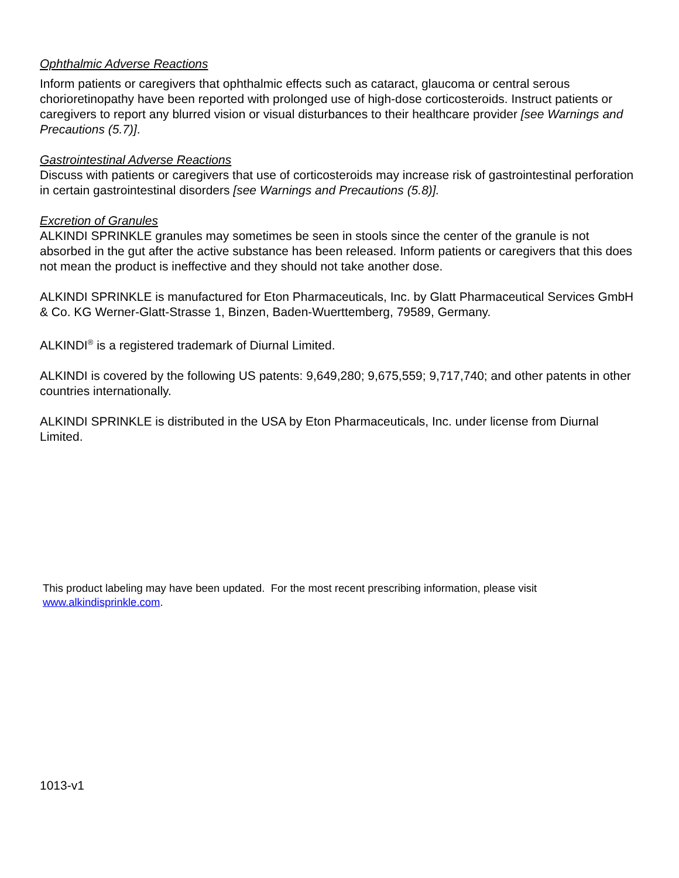Ophthalmic Adverse Reactions
Inform patients or caregivers that ophthalmic effects such as cataract, glaucoma or central serous chorioretinopathy have been reported with prolonged use of high-dose corticosteroids. Instruct patients or caregivers to report any blurred vision or visual disturbances to their healthcare provider [see Warnings and Precautions (5.7)].
Gastrointestinal Adverse Reactions
Discuss with patients or caregivers that use of corticosteroids may increase risk of gastrointestinal perforation in certain gastrointestinal disorders [see Warnings and Precautions (5.8)].
Excretion of Granules
ALKINDI SPRINKLE granules may sometimes be seen in stools since the center of the granule is not absorbed in the gut after the active substance has been released. Inform patients or caregivers that this does not mean the product is ineffective and they should not take another dose.
ALKINDI SPRINKLE is manufactured for Eton Pharmaceuticals, Inc. by Glatt Pharmaceutical Services GmbH & Co. KG Werner-Glatt-Strasse 1, Binzen, Baden-Wuerttemberg, 79589, Germany.
ALKINDI<sup>®</sup> is a registered trademark of Diurnal Limited.
ALKINDI is covered by the following US patents: 9,649,280; 9,675,559; 9,717,740; and other patents in other countries internationally.
ALKINDI SPRINKLE is distributed in the USA by Eton Pharmaceuticals, Inc. under license from Diurnal Limited.
This product labeling may have been updated. For the most recent prescribing information, please visit
www.alkindisprinkle.com.
1013-v1